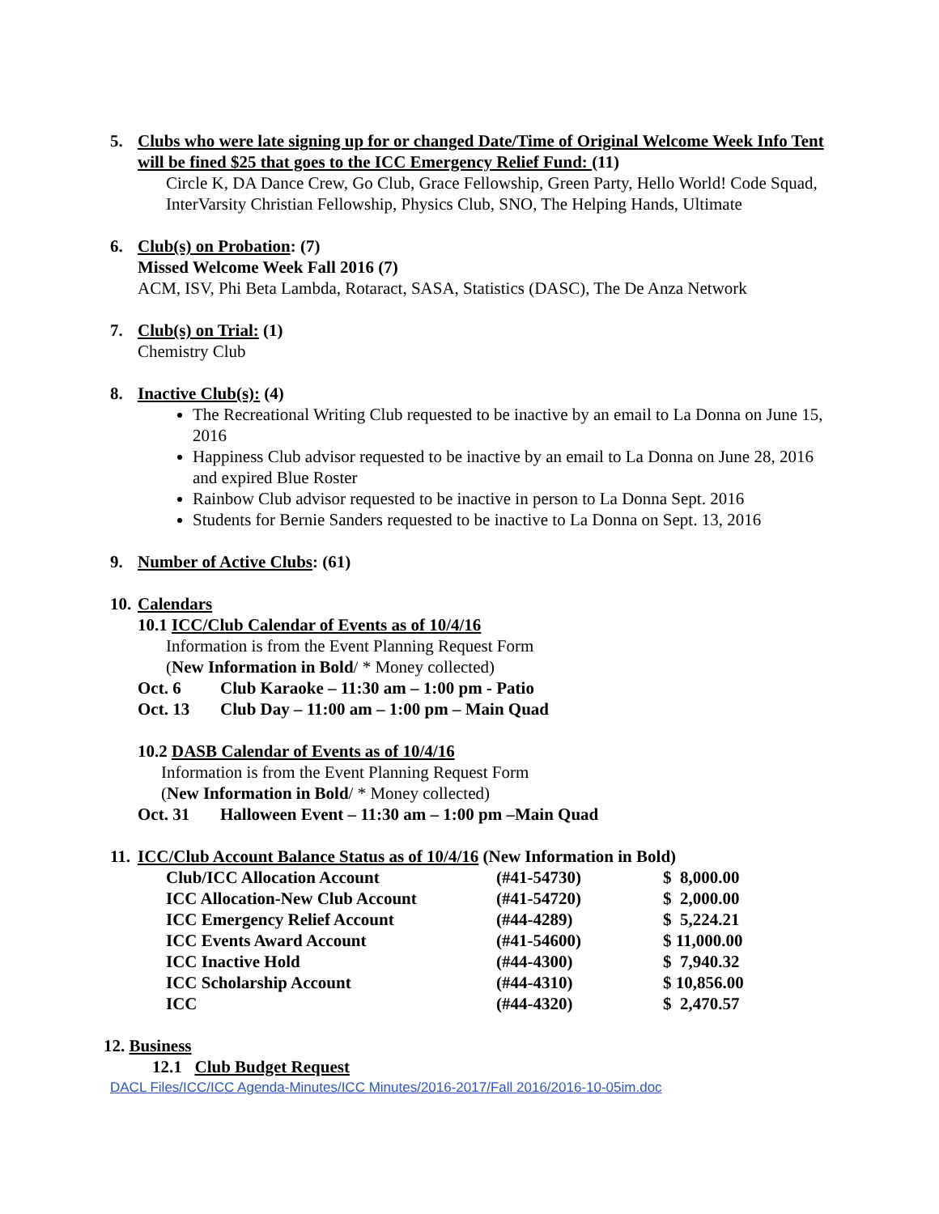5. Clubs who were late signing up for or changed Date/Time of Original Welcome Week Info Tent will be fined $25 that goes to the ICC Emergency Relief Fund: (11)
Circle K, DA Dance Crew, Go Club, Grace Fellowship, Green Party, Hello World! Code Squad, InterVarsity Christian Fellowship, Physics Club, SNO, The Helping Hands, Ultimate
6. Club(s) on Probation: (7)
Missed Welcome Week Fall 2016 (7)
ACM, ISV, Phi Beta Lambda, Rotaract, SASA, Statistics (DASC), The De Anza Network
7. Club(s) on Trial: (1)
Chemistry Club
8. Inactive Club(s): (4)
The Recreational Writing Club requested to be inactive by an email to La Donna on June 15, 2016
Happiness Club advisor requested to be inactive by an email to La Donna on June 28, 2016 and expired Blue Roster
Rainbow Club advisor requested to be inactive in person to La Donna Sept. 2016
Students for Bernie Sanders requested to be inactive to La Donna on Sept. 13, 2016
9. Number of Active Clubs: (61)
10. Calendars
10.1 ICC/Club Calendar of Events as of 10/4/16
Information is from the Event Planning Request Form
(New Information in Bold/ * Money collected)
Oct. 6 Club Karaoke – 11:30 am – 1:00 pm - Patio
Oct. 13 Club Day – 11:00 am – 1:00 pm – Main Quad
10.2 DASB Calendar of Events as of 10/4/16
Information is from the Event Planning Request Form
(New Information in Bold/ * Money collected)
Oct. 31 Halloween Event – 11:30 am – 1:00 pm –Main Quad
11. ICC/Club Account Balance Status as of 10/4/16 (New Information in Bold)
| Club/ICC Allocation Account | (#41-54730) | $ 8,000.00 |
| ICC Allocation-New Club Account | (#41-54720) | $ 2,000.00 |
| ICC Emergency Relief Account | (#44-4289) | $ 5,224.21 |
| ICC Events Award Account | (#41-54600) | $ 11,000.00 |
| ICC Inactive Hold | (#44-4300) | $ 7,940.32 |
| ICC Scholarship Account | (#44-4310) | $ 10,856.00 |
| ICC | (#44-4320) | $ 2,470.57 |
12. Business
12.1 Club Budget Request
DACL Files/ICC/ICC Agenda-Minutes/ICC Minutes/2016-2017/Fall 2016/2016-10-05im.doc